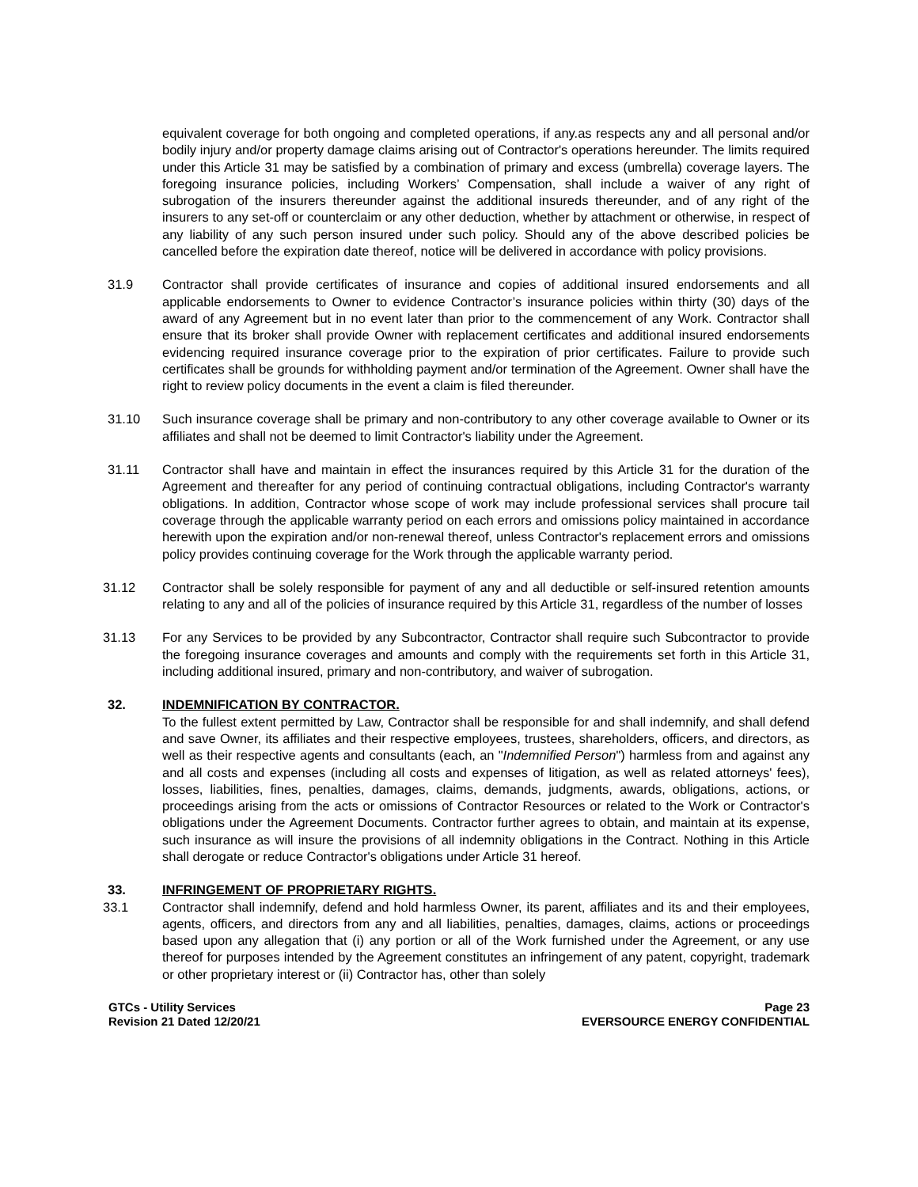equivalent coverage for both ongoing and completed operations, if any.as respects any and all personal and/or bodily injury and/or property damage claims arising out of Contractor's operations hereunder. The limits required under this Article 31 may be satisfied by a combination of primary and excess (umbrella) coverage layers. The foregoing insurance policies, including Workers’ Compensation, shall include a waiver of any right of subrogation of the insurers thereunder against the additional insureds thereunder, and of any right of the insurers to any set-off or counterclaim or any other deduction, whether by attachment or otherwise, in respect of any liability of any such person insured under such policy. Should any of the above described policies be cancelled before the expiration date thereof, notice will be delivered in accordance with policy provisions.
31.9 Contractor shall provide certificates of insurance and copies of additional insured endorsements and all applicable endorsements to Owner to evidence Contractor’s insurance policies within thirty (30) days of the award of any Agreement but in no event later than prior to the commencement of any Work. Contractor shall ensure that its broker shall provide Owner with replacement certificates and additional insured endorsements evidencing required insurance coverage prior to the expiration of prior certificates. Failure to provide such certificates shall be grounds for withholding payment and/or termination of the Agreement. Owner shall have the right to review policy documents in the event a claim is filed thereunder.
31.10 Such insurance coverage shall be primary and non-contributory to any other coverage available to Owner or its affiliates and shall not be deemed to limit Contractor's liability under the Agreement.
31.11 Contractor shall have and maintain in effect the insurances required by this Article 31 for the duration of the Agreement and thereafter for any period of continuing contractual obligations, including Contractor's warranty obligations. In addition, Contractor whose scope of work may include professional services shall procure tail coverage through the applicable warranty period on each errors and omissions policy maintained in accordance herewith upon the expiration and/or non-renewal thereof, unless Contractor's replacement errors and omissions policy provides continuing coverage for the Work through the applicable warranty period.
31.12 Contractor shall be solely responsible for payment of any and all deductible or self-insured retention amounts relating to any and all of the policies of insurance required by this Article 31, regardless of the number of losses
31.13 For any Services to be provided by any Subcontractor, Contractor shall require such Subcontractor to provide the foregoing insurance coverages and amounts and comply with the requirements set forth in this Article 31, including additional insured, primary and non-contributory, and waiver of subrogation.
32. INDEMNIFICATION BY CONTRACTOR.
To the fullest extent permitted by Law, Contractor shall be responsible for and shall indemnify, and shall defend and save Owner, its affiliates and their respective employees, trustees, shareholders, officers, and directors, as well as their respective agents and consultants (each, an "Indemnified Person") harmless from and against any and all costs and expenses (including all costs and expenses of litigation, as well as related attorneys' fees), losses, liabilities, fines, penalties, damages, claims, demands, judgments, awards, obligations, actions, or proceedings arising from the acts or omissions of Contractor Resources or related to the Work or Contractor's obligations under the Agreement Documents. Contractor further agrees to obtain, and maintain at its expense, such insurance as will insure the provisions of all indemnity obligations in the Contract. Nothing in this Article shall derogate or reduce Contractor's obligations under Article 31 hereof.
33. INFRINGEMENT OF PROPRIETARY RIGHTS.
33.1 Contractor shall indemnify, defend and hold harmless Owner, its parent, affiliates and its and their employees, agents, officers, and directors from any and all liabilities, penalties, damages, claims, actions or proceedings based upon any allegation that (i) any portion or all of the Work furnished under the Agreement, or any use thereof for purposes intended by the Agreement constitutes an infringement of any patent, copyright, trademark or other proprietary interest or (ii) Contractor has, other than solely
GTCs - Utility Services
Revision 21 Dated 12/20/21
Page 23
EVERSOURCE ENERGY CONFIDENTIAL